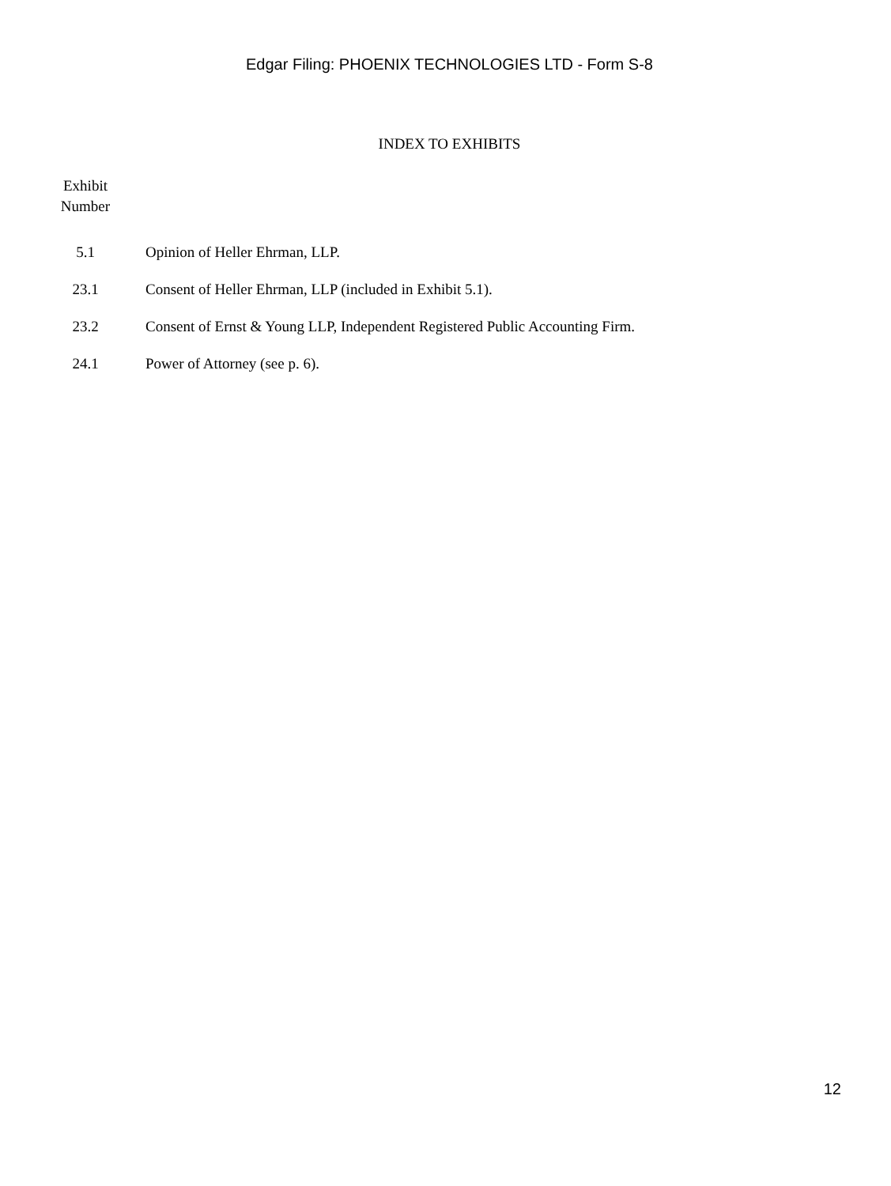Edgar Filing: PHOENIX TECHNOLOGIES LTD - Form S-8
INDEX TO EXHIBITS
| Exhibit Number | |
| --- | --- |
| 5.1 | Opinion of Heller Ehrman, LLP. |
| 23.1 | Consent of Heller Ehrman, LLP (included in Exhibit 5.1). |
| 23.2 | Consent of Ernst & Young LLP, Independent Registered Public Accounting Firm. |
| 24.1 | Power of Attorney (see p. 6). |
12